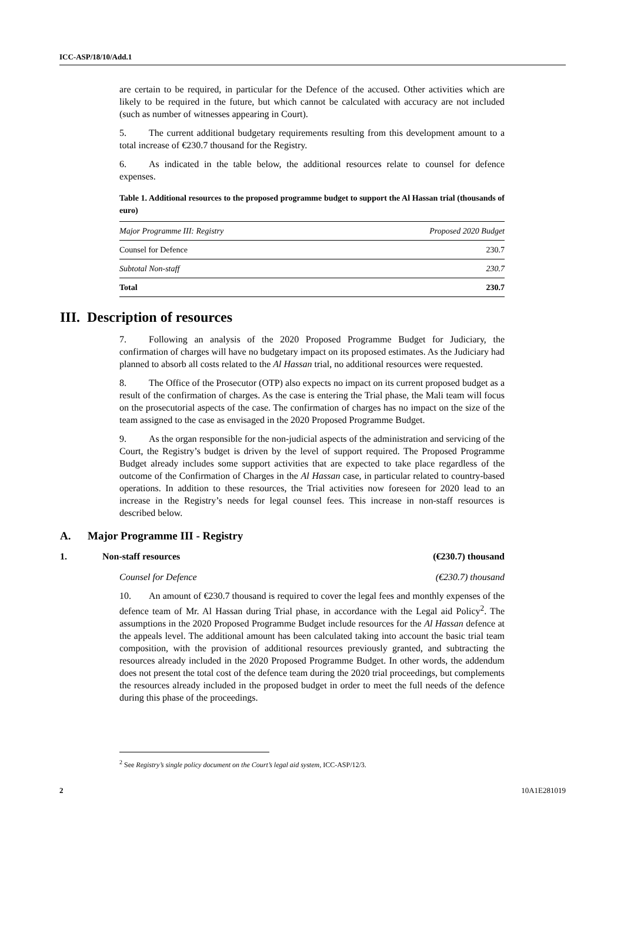ICC-ASP/18/10/Add.1
are certain to be required, in particular for the Defence of the accused. Other activities which are likely to be required in the future, but which cannot be calculated with accuracy are not included (such as number of witnesses appearing in Court).
5. The current additional budgetary requirements resulting from this development amount to a total increase of €230.7 thousand for the Registry.
6. As indicated in the table below, the additional resources relate to counsel for defence expenses.
Table 1. Additional resources to the proposed programme budget to support the Al Hassan trial (thousands of euro)
| Major Programme III: Registry | Proposed 2020 Budget |
| --- | --- |
| Counsel for Defence | 230.7 |
| Subtotal Non-staff | 230.7 |
| Total | 230.7 |
III. Description of resources
7. Following an analysis of the 2020 Proposed Programme Budget for Judiciary, the confirmation of charges will have no budgetary impact on its proposed estimates. As the Judiciary had planned to absorb all costs related to the Al Hassan trial, no additional resources were requested.
8. The Office of the Prosecutor (OTP) also expects no impact on its current proposed budget as a result of the confirmation of charges. As the case is entering the Trial phase, the Mali team will focus on the prosecutorial aspects of the case. The confirmation of charges has no impact on the size of the team assigned to the case as envisaged in the 2020 Proposed Programme Budget.
9. As the organ responsible for the non-judicial aspects of the administration and servicing of the Court, the Registry’s budget is driven by the level of support required. The Proposed Programme Budget already includes some support activities that are expected to take place regardless of the outcome of the Confirmation of Charges in the Al Hassan case, in particular related to country-based operations. In addition to these resources, the Trial activities now foreseen for 2020 lead to an increase in the Registry’s needs for legal counsel fees. This increase in non-staff resources is described below.
A. Major Programme III - Registry
1. Non-staff resources (€230.7) thousand
Counsel for Defence (€230.7) thousand
10. An amount of €230.7 thousand is required to cover the legal fees and monthly expenses of the defence team of Mr. Al Hassan during Trial phase, in accordance with the Legal aid Policy<sup>2</sup>. The assumptions in the 2020 Proposed Programme Budget include resources for the Al Hassan defence at the appeals level. The additional amount has been calculated taking into account the basic trial team composition, with the provision of additional resources previously granted, and subtracting the resources already included in the 2020 Proposed Programme Budget. In other words, the addendum does not present the total cost of the defence team during the 2020 trial proceedings, but complements the resources already included in the proposed budget in order to meet the full needs of the defence during this phase of the proceedings.
<sup>2</sup> See Registry’s single policy document on the Court’s legal aid system, ICC-ASP/12/3.
2 10A1E281019